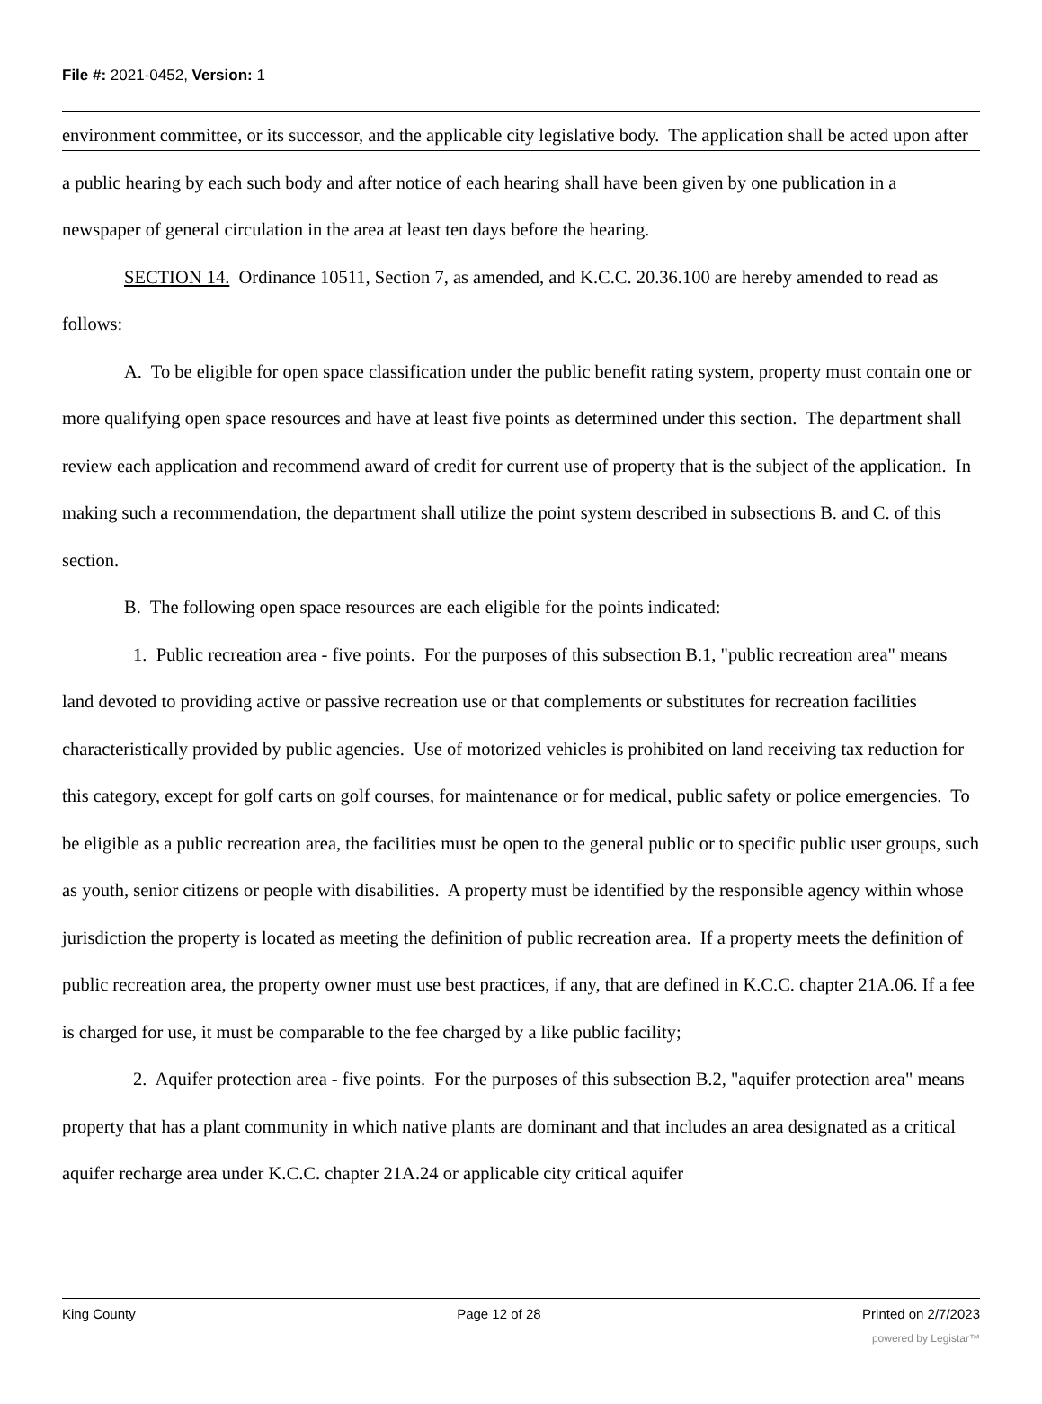File #: 2021-0452, Version: 1
environment committee, or its successor, and the applicable city legislative body. The application shall be acted upon after a public hearing by each such body and after notice of each hearing shall have been given by one publication in a newspaper of general circulation in the area at least ten days before the hearing.
SECTION 14. Ordinance 10511, Section 7, as amended, and K.C.C. 20.36.100 are hereby amended to read as follows:
A. To be eligible for open space classification under the public benefit rating system, property must contain one or more qualifying open space resources and have at least five points as determined under this section. The department shall review each application and recommend award of credit for current use of property that is the subject of the application. In making such a recommendation, the department shall utilize the point system described in subsections B. and C. of this section.
B. The following open space resources are each eligible for the points indicated:
1. Public recreation area - five points. For the purposes of this subsection B.1, "public recreation area" means land devoted to providing active or passive recreation use or that complements or substitutes for recreation facilities characteristically provided by public agencies. Use of motorized vehicles is prohibited on land receiving tax reduction for this category, except for golf carts on golf courses, for maintenance or for medical, public safety or police emergencies. To be eligible as a public recreation area, the facilities must be open to the general public or to specific public user groups, such as youth, senior citizens or people with disabilities. A property must be identified by the responsible agency within whose jurisdiction the property is located as meeting the definition of public recreation area. If a property meets the definition of public recreation area, the property owner must use best practices, if any, that are defined in K.C.C. chapter 21A.06. If a fee is charged for use, it must be comparable to the fee charged by a like public facility;
2. Aquifer protection area - five points. For the purposes of this subsection B.2, "aquifer protection area" means property that has a plant community in which native plants are dominant and that includes an area designated as a critical aquifer recharge area under K.C.C. chapter 21A.24 or applicable city critical aquifer
King County Page 12 of 28 Printed on 2/7/2023
powered by Legistar™